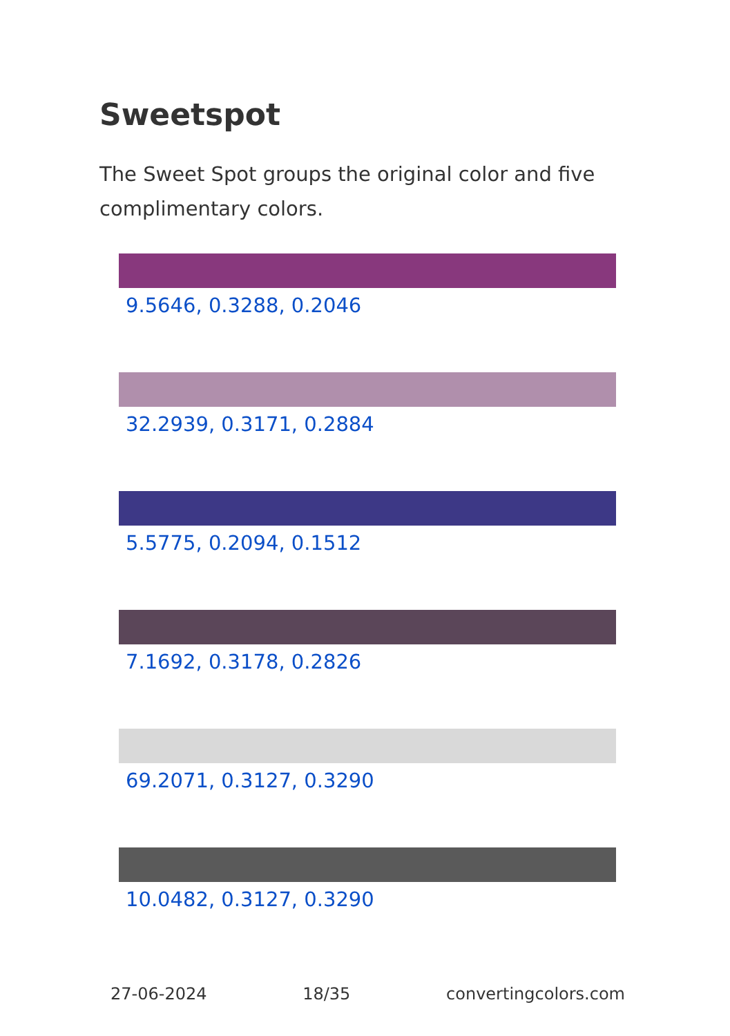Sweetspot
The Sweet Spot groups the original color and five complimentary colors.
9.5646, 0.3288, 0.2046
32.2939, 0.3171, 0.2884
5.5775, 0.2094, 0.1512
7.1692, 0.3178, 0.2826
69.2071, 0.3127, 0.3290
10.0482, 0.3127, 0.3290
27-06-2024 18/35 convertingcolors.com